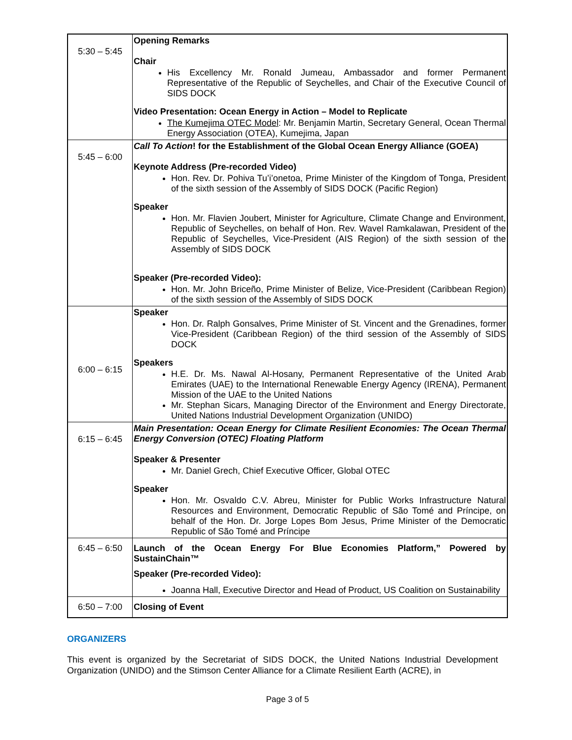| 5:30 – 5:45 | Opening Remarks Chair His Excellency Mr. Ronald Jumeau, Ambassador and former Permanent Representative of the Republic of Seychelles, and Chair of the Executive Council of SIDS DOCK Video Presentation: Ocean Energy in Action – Model to Replicate The Kumejima OTEC Model : Mr. Benjamin Martin, Secretary General, Ocean Thermal Energy Association (OTEA), Kumejima, Japan |
| 5:45 – 6:00 | Call To Action ! for the Establishment of the Global Ocean Energy Alliance (GOEA) Keynote Address (Pre-recorded Video) Hon. Rev. Dr. Pohiva Tu’i’onetoa, Prime Minister of the Kingdom of Tonga, President of the sixth session of the Assembly of SIDS DOCK (Pacific Region) Speaker Hon. Mr. Flavien Joubert, Minister for Agriculture, Climate Change and Environment, Republic of Seychelles, on behalf of Hon. Rev. Wavel Ramkalawan, President of the Republic of Seychelles, Vice-President (AIS Region) of the sixth session of the Assembly of SIDS DOCK Speaker (Pre-recorded Video): Hon. Mr. John Briceño, Prime Minister of Belize, Vice-President (Caribbean Region) of the sixth session of the Assembly of SIDS DOCK |
| 6:00 – 6:15 | Speaker Hon. Dr. Ralph Gonsalves, Prime Minister of St. Vincent and the Grenadines, former Vice-President (Caribbean Region) of the third session of the Assembly of SIDS DOCK Speakers H.E. Dr. Ms. Nawal Al-Hosany, Permanent Representative of the United Arab Emirates (UAE) to the International Renewable Energy Agency (IRENA), Permanent Mission of the UAE to the United Nations Mr. Stephan Sicars, Managing Director of the Environment and Energy Directorate, United Nations Industrial Development Organization (UNIDO) |
| 6:15 – 6:45 | Main Presentation: Ocean Energy for Climate Resilient Economies: The Ocean Thermal Energy Conversion (OTEC) Floating Platform Speaker & Presenter Mr. Daniel Grech, Chief Executive Officer, Global OTEC Speaker Hon. Mr. Osvaldo C.V. Abreu, Minister for Public Works Infrastructure Natural Resources and Environment, Democratic Republic of São Tomé and Príncipe, on behalf of the Hon. Dr. Jorge Lopes Bom Jesus, Prime Minister of the Democratic Republic of São Tomé and Príncipe |
| 6:45 – 6:50 | Launch of the Ocean Energy For Blue Economies Platform,” Powered by SustainChain™ Speaker (Pre-recorded Video): Joanna Hall, Executive Director and Head of Product, US Coalition on Sustainability |
| 6:50 – 7:00 | Closing of Event |
ORGANIZERS
This event is organized by the Secretariat of SIDS DOCK, the United Nations Industrial Development Organization (UNIDO) and the Stimson Center Alliance for a Climate Resilient Earth (ACRE), in
Page 3 of 5